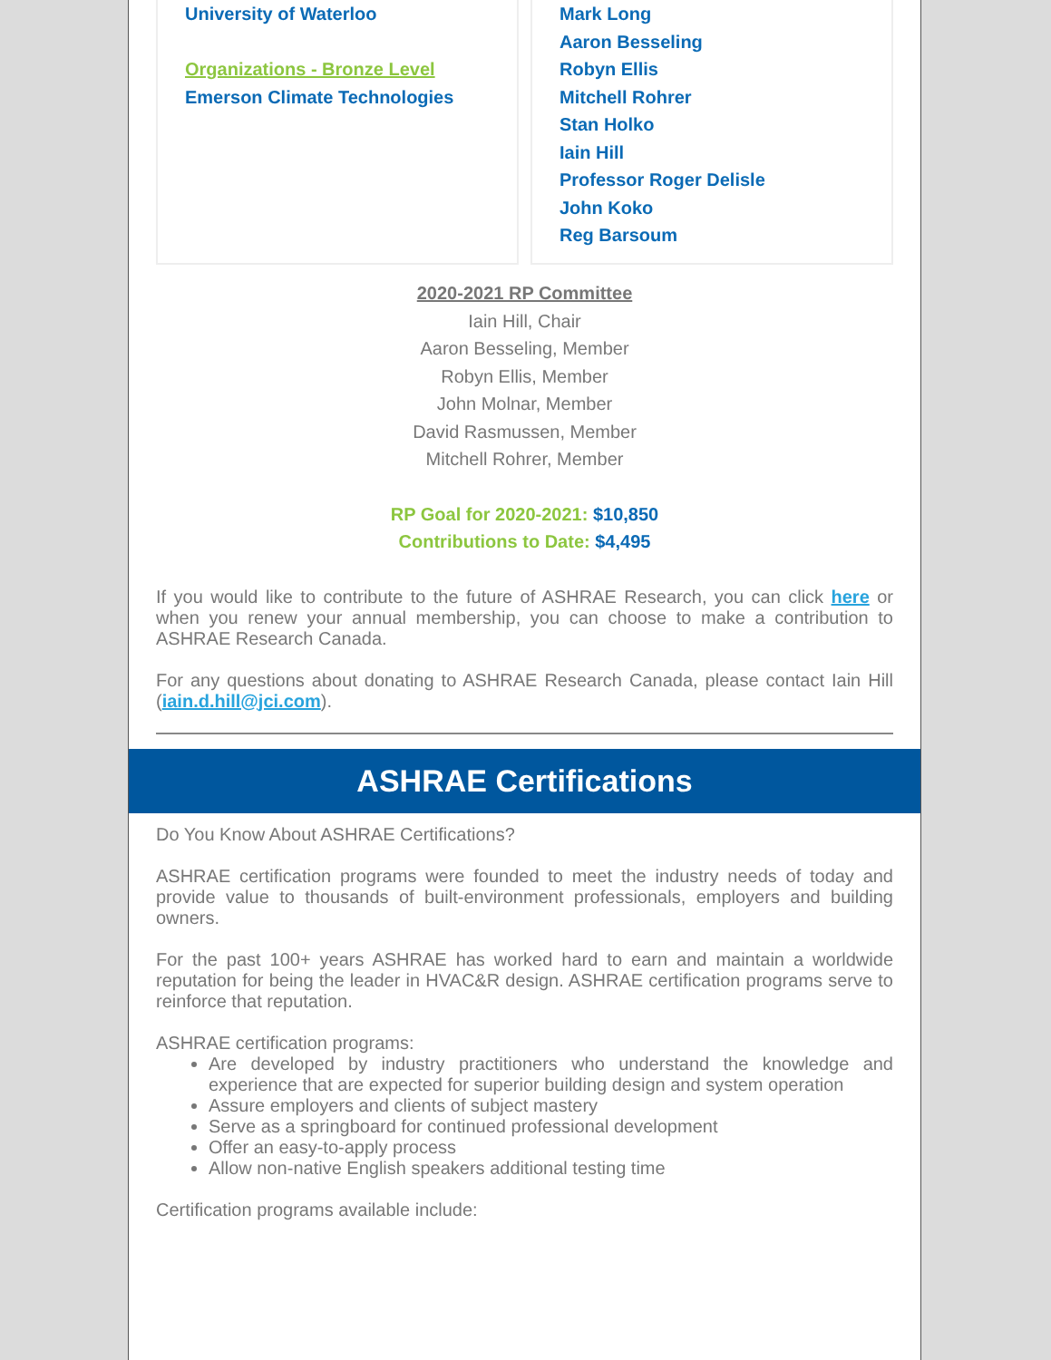University of Waterloo
Organizations - Bronze Level
Emerson Climate Technologies
Mark Long
Aaron Besseling
Robyn Ellis
Mitchell Rohrer
Stan Holko
Iain Hill
Professor Roger Delisle
John Koko
Reg Barsoum
2020-2021 RP Committee
Iain Hill, Chair
Aaron Besseling, Member
Robyn Ellis, Member
John Molnar, Member
David Rasmussen, Member
Mitchell Rohrer, Member
RP Goal for 2020-2021: $10,850
Contributions to Date: $4,495
If you would like to contribute to the future of ASHRAE Research, you can click here or when you renew your annual membership, you can choose to make a contribution to ASHRAE Research Canada.
For any questions about donating to ASHRAE Research Canada, please contact Iain Hill (iain.d.hill@jci.com).
ASHRAE Certifications
Do You Know About ASHRAE Certifications?
ASHRAE certification programs were founded to meet the industry needs of today and provide value to thousands of built-environment professionals, employers and building owners.
For the past 100+ years ASHRAE has worked hard to earn and maintain a worldwide reputation for being the leader in HVAC&R design. ASHRAE certification programs serve to reinforce that reputation.
ASHRAE certification programs:
Are developed by industry practitioners who understand the knowledge and experience that are expected for superior building design and system operation
Assure employers and clients of subject mastery
Serve as a springboard for continued professional development
Offer an easy-to-apply process
Allow non-native English speakers additional testing time
Certification programs available include: